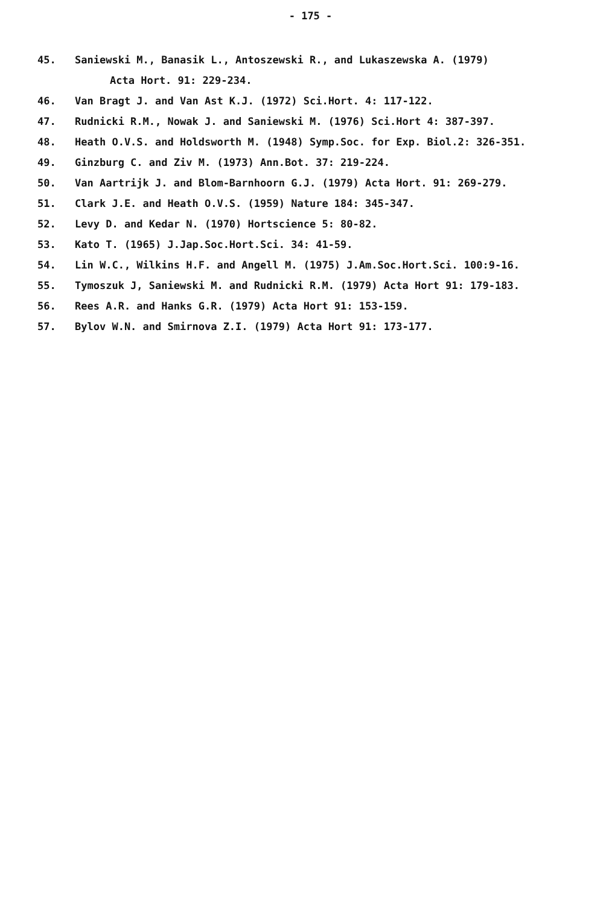- 175 -
45. Saniewski M., Banasik L., Antoszewski R., and Lukaszewska A. (1979)
Acta Hort. 91: 229-234.
46. Van Bragt J. and Van Ast K.J. (1972) Sci.Hort. 4: 117-122.
47. Rudnicki R.M., Nowak J. and Saniewski M. (1976) Sci.Hort 4: 387-397.
48. Heath O.V.S. and Holdsworth M. (1948) Symp.Soc. for Exp. Biol.2: 326-351.
49. Ginzburg C. and Ziv M. (1973) Ann.Bot. 37: 219-224.
50. Van Aartrijk J. and Blom-Barnhoorn G.J. (1979) Acta Hort. 91: 269-279.
51. Clark J.E. and Heath O.V.S. (1959) Nature 184: 345-347.
52. Levy D. and Kedar N. (1970) Hortscience 5: 80-82.
53. Kato T. (1965) J.Jap.Soc.Hort.Sci. 34: 41-59.
54. Lin W.C., Wilkins H.F. and Angell M. (1975) J.Am.Soc.Hort.Sci. 100:9-16.
55. Tymoszuk J, Saniewski M. and Rudnicki R.M. (1979) Acta Hort 91: 179-183.
56. Rees A.R. and Hanks G.R. (1979) Acta Hort 91: 153-159.
57. Bylov W.N. and Smirnova Z.I. (1979) Acta Hort 91: 173-177.